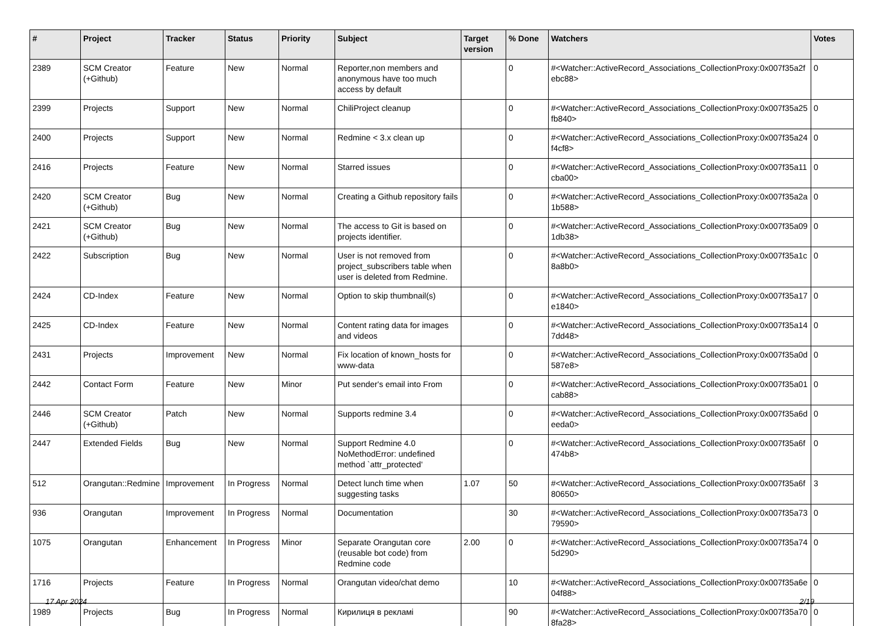| # | Project | Tracker | Status | Priority | Subject | Target version | % Done | Watchers | Votes |
| --- | --- | --- | --- | --- | --- | --- | --- | --- | --- |
| 2389 | SCM Creator (+Github) | Feature | New | Normal | Reporter,non members and anonymous have too much access by default | | 0 | #<Watcher::ActiveRecord_Associations_CollectionProxy:0x007f35a2febc88> | 0 |
| 2399 | Projects | Support | New | Normal | ChiliProject cleanup | | 0 | #<Watcher::ActiveRecord_Associations_CollectionProxy:0x007f35a25fb840> | 0 |
| 2400 | Projects | Support | New | Normal | Redmine < 3.x clean up | | 0 | #<Watcher::ActiveRecord_Associations_CollectionProxy:0x007f35a24f4cf8> | 0 |
| 2416 | Projects | Feature | New | Normal | Starred issues | | 0 | #<Watcher::ActiveRecord_Associations_CollectionProxy:0x007f35a11cba00> | 0 |
| 2420 | SCM Creator (+Github) | Bug | New | Normal | Creating a Github repository fails | | 0 | #<Watcher::ActiveRecord_Associations_CollectionProxy:0x007f35a2a1b588> | 0 |
| 2421 | SCM Creator (+Github) | Bug | New | Normal | The access to Git is based on projects identifier. | | 0 | #<Watcher::ActiveRecord_Associations_CollectionProxy:0x007f35a091db38> | 0 |
| 2422 | Subscription | Bug | New | Normal | User is not removed from project_subscribers table when user is deleted from Redmine. | | 0 | #<Watcher::ActiveRecord_Associations_CollectionProxy:0x007f35a1c8a8b0> | 0 |
| 2424 | CD-Index | Feature | New | Normal | Option to skip thumbnail(s) | | 0 | #<Watcher::ActiveRecord_Associations_CollectionProxy:0x007f35a17e1840> | 0 |
| 2425 | CD-Index | Feature | New | Normal | Content rating data for images and videos | | 0 | #<Watcher::ActiveRecord_Associations_CollectionProxy:0x007f35a147dd48> | 0 |
| 2431 | Projects | Improvement | New | Normal | Fix location of known_hosts for www-data | | 0 | #<Watcher::ActiveRecord_Associations_CollectionProxy:0x007f35a0d587e8> | 0 |
| 2442 | Contact Form | Feature | New | Minor | Put sender's email into From | | 0 | #<Watcher::ActiveRecord_Associations_CollectionProxy:0x007f35a01cab88> | 0 |
| 2446 | SCM Creator (+Github) | Patch | New | Normal | Supports redmine 3.4 | | 0 | #<Watcher::ActiveRecord_Associations_CollectionProxy:0x007f35a6deeda0> | 0 |
| 2447 | Extended Fields | Bug | New | Normal | Support Redmine 4.0 NoMethodError: undefined method `attr_protected' | | 0 | #<Watcher::ActiveRecord_Associations_CollectionProxy:0x007f35a6f474b8> | 0 |
| 512 | Orangutan::Redmine | Improvement | In Progress | Normal | Detect lunch time when suggesting tasks | 1.07 | 50 | #<Watcher::ActiveRecord_Associations_CollectionProxy:0x007f35a6f80650> | 3 |
| 936 | Orangutan | Improvement | In Progress | Normal | Documentation | | 30 | #<Watcher::ActiveRecord_Associations_CollectionProxy:0x007f35a7379590> | 0 |
| 1075 | Orangutan | Enhancement | In Progress | Minor | Separate Orangutan core (reusable bot code) from Redmine code | 2.00 | 0 | #<Watcher::ActiveRecord_Associations_CollectionProxy:0x007f35a745d290> | 0 |
| 1716 | Projects | Feature | In Progress | Normal | Orangutan video/chat demo | | 10 | #<Watcher::ActiveRecord_Associations_CollectionProxy:0x007f35a6e04f88> | 0 |
| 1989 | Projects | Bug | In Progress | Normal | Кирилиця в рекламі | | 90 | #<Watcher::ActiveRecord_Associations_CollectionProxy:0x007f35a708fa28> | 0 |
17 Apr 2024 2/19